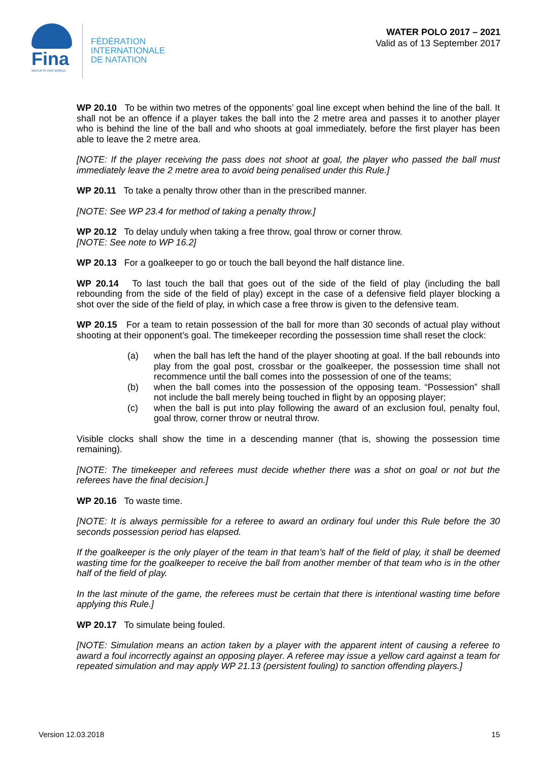Fina
WATER IS OUR WORLD
FÉDÉRATION
INTERNATIONALE
DE NATATION
WATER POLO 2017 – 2021
Valid as of 13 September 2017
WP 20.10 To be within two metres of the opponents’ goal line except when behind the line of the ball. It shall not be an offence if a player takes the ball into the 2 metre area and passes it to another player who is behind the line of the ball and who shoots at goal immediately, before the first player has been able to leave the 2 metre area.
[NOTE: If the player receiving the pass does not shoot at goal, the player who passed the ball must immediately leave the 2 metre area to avoid being penalised under this Rule.]
WP 20.11 To take a penalty throw other than in the prescribed manner.
[NOTE: See WP 23.4 for method of taking a penalty throw.]
WP 20.12 To delay unduly when taking a free throw, goal throw or corner throw.
[NOTE: See note to WP 16.2]
WP 20.13 For a goalkeeper to go or touch the ball beyond the half distance line.
WP 20.14 To last touch the ball that goes out of the side of the field of play (including the ball rebounding from the side of the field of play) except in the case of a defensive field player blocking a shot over the side of the field of play, in which case a free throw is given to the defensive team.
WP 20.15 For a team to retain possession of the ball for more than 30 seconds of actual play without shooting at their opponent’s goal. The timekeeper recording the possession time shall reset the clock:
(a) when the ball has left the hand of the player shooting at goal. If the ball rebounds into play from the goal post, crossbar or the goalkeeper, the possession time shall not recommence until the ball comes into the possession of one of the teams;
(b) when the ball comes into the possession of the opposing team. “Possession” shall not include the ball merely being touched in flight by an opposing player;
(c) when the ball is put into play following the award of an exclusion foul, penalty foul, goal throw, corner throw or neutral throw.
Visible clocks shall show the time in a descending manner (that is, showing the possession time remaining).
[NOTE: The timekeeper and referees must decide whether there was a shot on goal or not but the referees have the final decision.]
WP 20.16 To waste time.
[NOTE: It is always permissible for a referee to award an ordinary foul under this Rule before the 30 seconds possession period has elapsed.
If the goalkeeper is the only player of the team in that team’s half of the field of play, it shall be deemed wasting time for the goalkeeper to receive the ball from another member of that team who is in the other half of the field of play.
In the last minute of the game, the referees must be certain that there is intentional wasting time before applying this Rule.]
WP 20.17 To simulate being fouled.
[NOTE: Simulation means an action taken by a player with the apparent intent of causing a referee to award a foul incorrectly against an opposing player. A referee may issue a yellow card against a team for repeated simulation and may apply WP 21.13 (persistent fouling) to sanction offending players.]
Version 12.03.2018 15